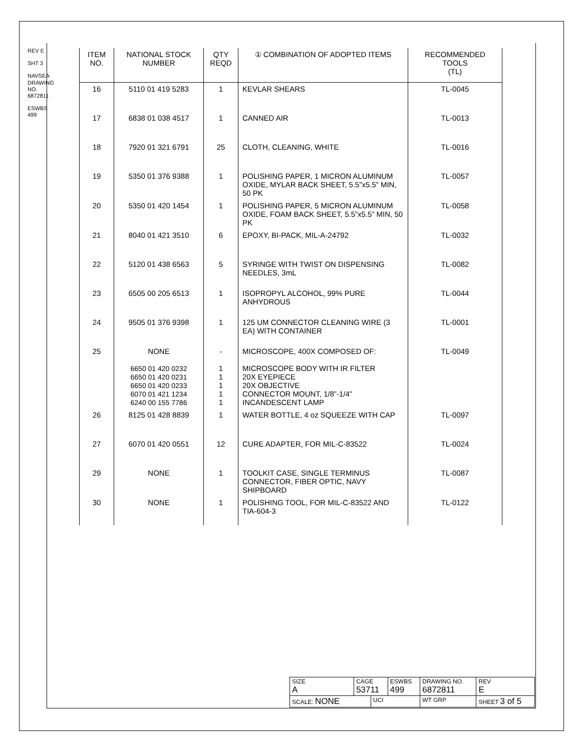REV E
SHT 3
NAVSEA DRAWING NO. 6872811
ESWBS 499
| ITEM NO. | NATIONAL STOCK NUMBER | QTY REQD | ① COMBINATION OF ADOPTED ITEMS | RECOMMENDED TOOLS (TL) |
| --- | --- | --- | --- | --- |
| 16 | 5110 01 419 5283 | 1 | KEVLAR SHEARS | TL-0045 |
| 17 | 6838 01 038 4517 | 1 | CANNED AIR | TL-0013 |
| 18 | 7920 01 321 6791 | 25 | CLOTH, CLEANING, WHITE | TL-0016 |
| 19 | 5350 01 376 9388 | 1 | POLISHING PAPER, 1 MICRON ALUMINUM OXIDE, MYLAR BACK SHEET, 5.5”x5.5” MIN, 50 PK | TL-0057 |
| 20 | 5350 01 420 1454 | 1 | POLISHING PAPER, 5 MICRON ALUMINUM OXIDE, FOAM BACK SHEET, 5.5”x5.5” MIN, 50 PK | TL-0058 |
| 21 | 8040 01 421 3510 | 6 | EPOXY, BI-PACK, MIL-A-24792 | TL-0032 |
| 22 | 5120 01 438 6563 | 5 | SYRINGE WITH TWIST ON DISPENSING NEEDLES, 3mL | TL-0082 |
| 23 | 6505 00 205 6513 | 1 | ISOPROPYL ALCOHOL, 99% PURE ANHYDROUS | TL-0044 |
| 24 | 9505 01 376 9398 | 1 | 125 UM CONNECTOR CLEANING WIRE (3 EA) WITH CONTAINER | TL-0001 |
| 25 | NONE 6650 01 420 0232 6650 01 420 0231 6650 01 420 0233 6070 01 421 1234 6240 00 155 7786 | - 1 1 1 1 1 | MICROSCOPE, 400X COMPOSED OF: MICROSCOPE BODY WITH IR FILTER 20X EYEPIECE 20X OBJECTIVE CONNECTOR MOUNT, 1/8”-1/4” INCANDESCENT LAMP | TL-0049 |
| 26 | 8125 01 428 8839 | 1 | WATER BOTTLE, 4 oz SQUEEZE WITH CAP | TL-0097 |
| 27 | 6070 01 420 0551 | 12 | CURE ADAPTER, FOR MIL-C-83522 | TL-0024 |
| 29 | NONE | 1 | TOOLKIT CASE, SINGLE TERMINUS CONNECTOR, FIBER OPTIC, NAVY SHIPBOARD | TL-0087 |
| 30 | NONE | 1 | POLISHING TOOL, FOR MIL-C-83522 AND TIA-604-3 | TL-0122 |
| SIZE A | CAGE 53711 | | ESWBS 499 | DRAWING NO. 6872811 | | REV E |
| SCALE: NONE | | UCI | | WT GRP | SHEET 3 of 5 | |